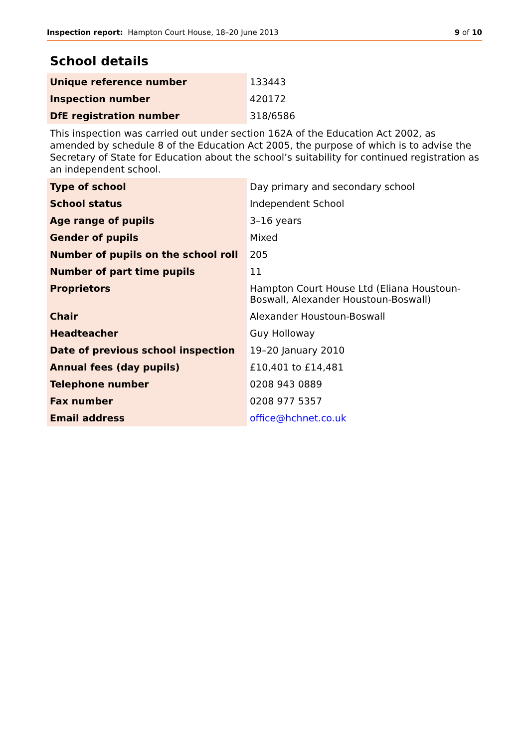Inspection report: Hampton Court House, 18–20 June 2013
9 of 10
School details
| Unique reference number | 133443 |
| Inspection number | 420172 |
| DfE registration number | 318/6586 |
This inspection was carried out under section 162A of the Education Act 2002, as amended by schedule 8 of the Education Act 2005, the purpose of which is to advise the Secretary of State for Education about the school’s suitability for continued registration as an independent school.
| Type of school | Day primary and secondary school |
| School status | Independent School |
| Age range of pupils | 3–16 years |
| Gender of pupils | Mixed |
| Number of pupils on the school roll | 205 |
| Number of part time pupils | 11 |
| Proprietors | Hampton Court House Ltd (Eliana Houstoun-Boswall, Alexander Houstoun-Boswall) |
| Chair | Alexander Houstoun-Boswall |
| Headteacher | Guy Holloway |
| Date of previous school inspection | 19–20 January 2010 |
| Annual fees (day pupils) | £10,401 to £14,481 |
| Telephone number | 0208 943 0889 |
| Fax number | 0208 977 5357 |
| Email address | office@hchnet.co.uk |